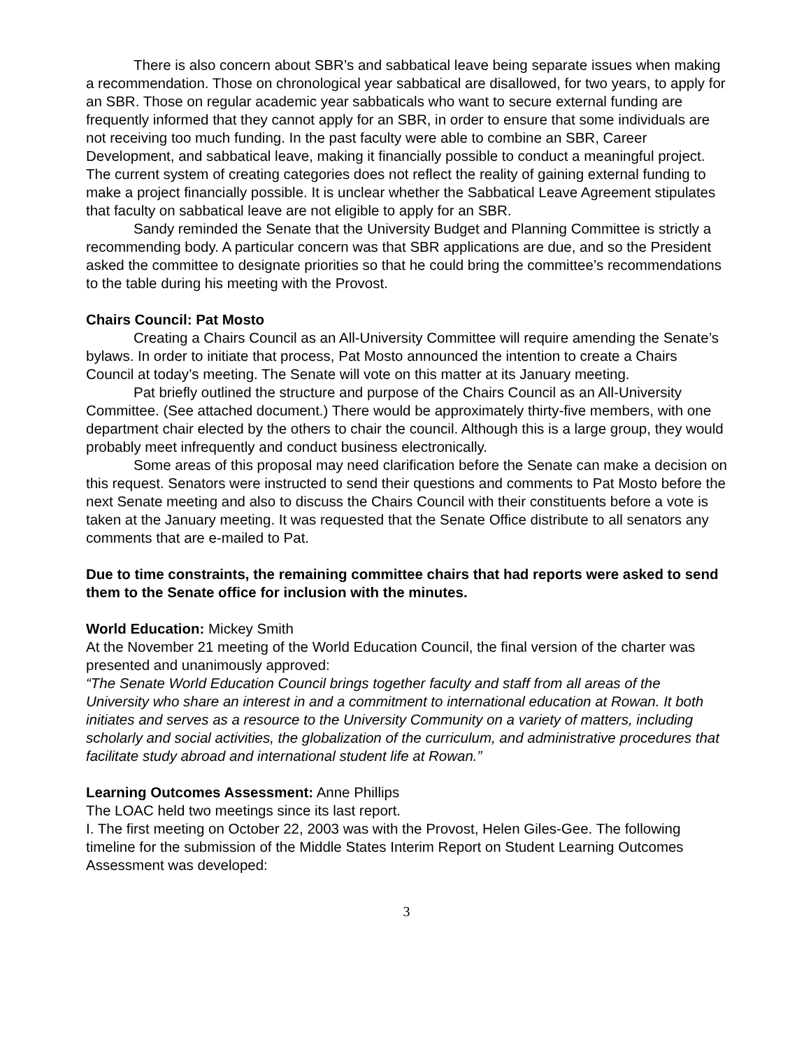There is also concern about SBR’s and sabbatical leave being separate issues when making a recommendation. Those on chronological year sabbatical are disallowed, for two years, to apply for an SBR. Those on regular academic year sabbaticals who want to secure external funding are frequently informed that they cannot apply for an SBR, in order to ensure that some individuals are not receiving too much funding. In the past faculty were able to combine an SBR, Career Development, and sabbatical leave, making it financially possible to conduct a meaningful project. The current system of creating categories does not reflect the reality of gaining external funding to make a project financially possible. It is unclear whether the Sabbatical Leave Agreement stipulates that faculty on sabbatical leave are not eligible to apply for an SBR.
Sandy reminded the Senate that the University Budget and Planning Committee is strictly a recommending body. A particular concern was that SBR applications are due, and so the President asked the committee to designate priorities so that he could bring the committee’s recommendations to the table during his meeting with the Provost.
Chairs Council: Pat Mosto
Creating a Chairs Council as an All-University Committee will require amending the Senate’s bylaws. In order to initiate that process, Pat Mosto announced the intention to create a Chairs Council at today’s meeting. The Senate will vote on this matter at its January meeting.
Pat briefly outlined the structure and purpose of the Chairs Council as an All-University Committee. (See attached document.) There would be approximately thirty-five members, with one department chair elected by the others to chair the council. Although this is a large group, they would probably meet infrequently and conduct business electronically.
Some areas of this proposal may need clarification before the Senate can make a decision on this request. Senators were instructed to send their questions and comments to Pat Mosto before the next Senate meeting and also to discuss the Chairs Council with their constituents before a vote is taken at the January meeting. It was requested that the Senate Office distribute to all senators any comments that are e-mailed to Pat.
Due to time constraints, the remaining committee chairs that had reports were asked to send them to the Senate office for inclusion with the minutes.
World Education: Mickey Smith
At the November 21 meeting of the World Education Council, the final version of the charter was presented and unanimously approved:
“The Senate World Education Council brings together faculty and staff from all areas of the University who share an interest in and a commitment to international education at Rowan. It both initiates and serves as a resource to the University Community on a variety of matters, including scholarly and social activities, the globalization of the curriculum, and administrative procedures that facilitate study abroad and international student life at Rowan.”
Learning Outcomes Assessment: Anne Phillips
The LOAC held two meetings since its last report.
I. The first meeting on October 22, 2003 was with the Provost, Helen Giles-Gee. The following timeline for the submission of the Middle States Interim Report on Student Learning Outcomes Assessment was developed:
3